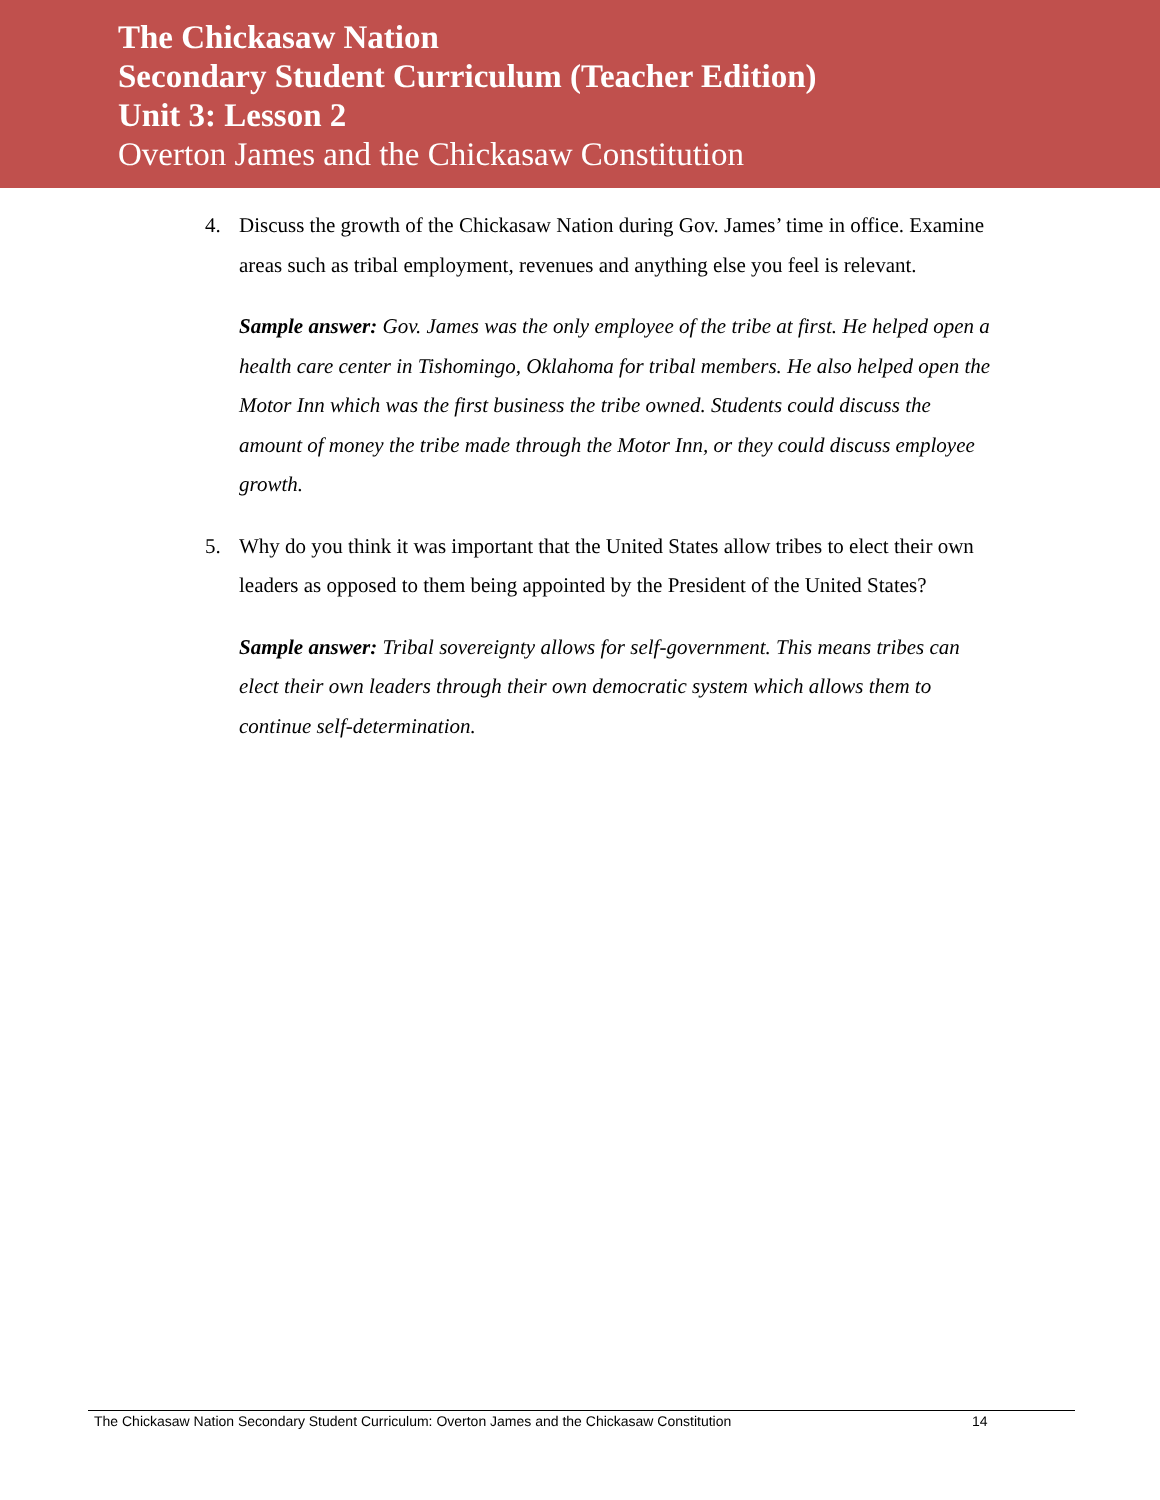The Chickasaw Nation
Secondary Student Curriculum (Teacher Edition)
Unit 3: Lesson 2
Overton James and the Chickasaw Constitution
4. Discuss the growth of the Chickasaw Nation during Gov. James’ time in office. Examine areas such as tribal employment, revenues and anything else you feel is relevant.
Sample answer: Gov. James was the only employee of the tribe at first. He helped open a health care center in Tishomingo, Oklahoma for tribal members. He also helped open the Motor Inn which was the first business the tribe owned. Students could discuss the amount of money the tribe made through the Motor Inn, or they could discuss employee growth.
5. Why do you think it was important that the United States allow tribes to elect their own leaders as opposed to them being appointed by the President of the United States?
Sample answer: Tribal sovereignty allows for self-government. This means tribes can elect their own leaders through their own democratic system which allows them to continue self-determination.
The Chickasaw Nation Secondary Student Curriculum: Overton James and the Chickasaw Constitution 14